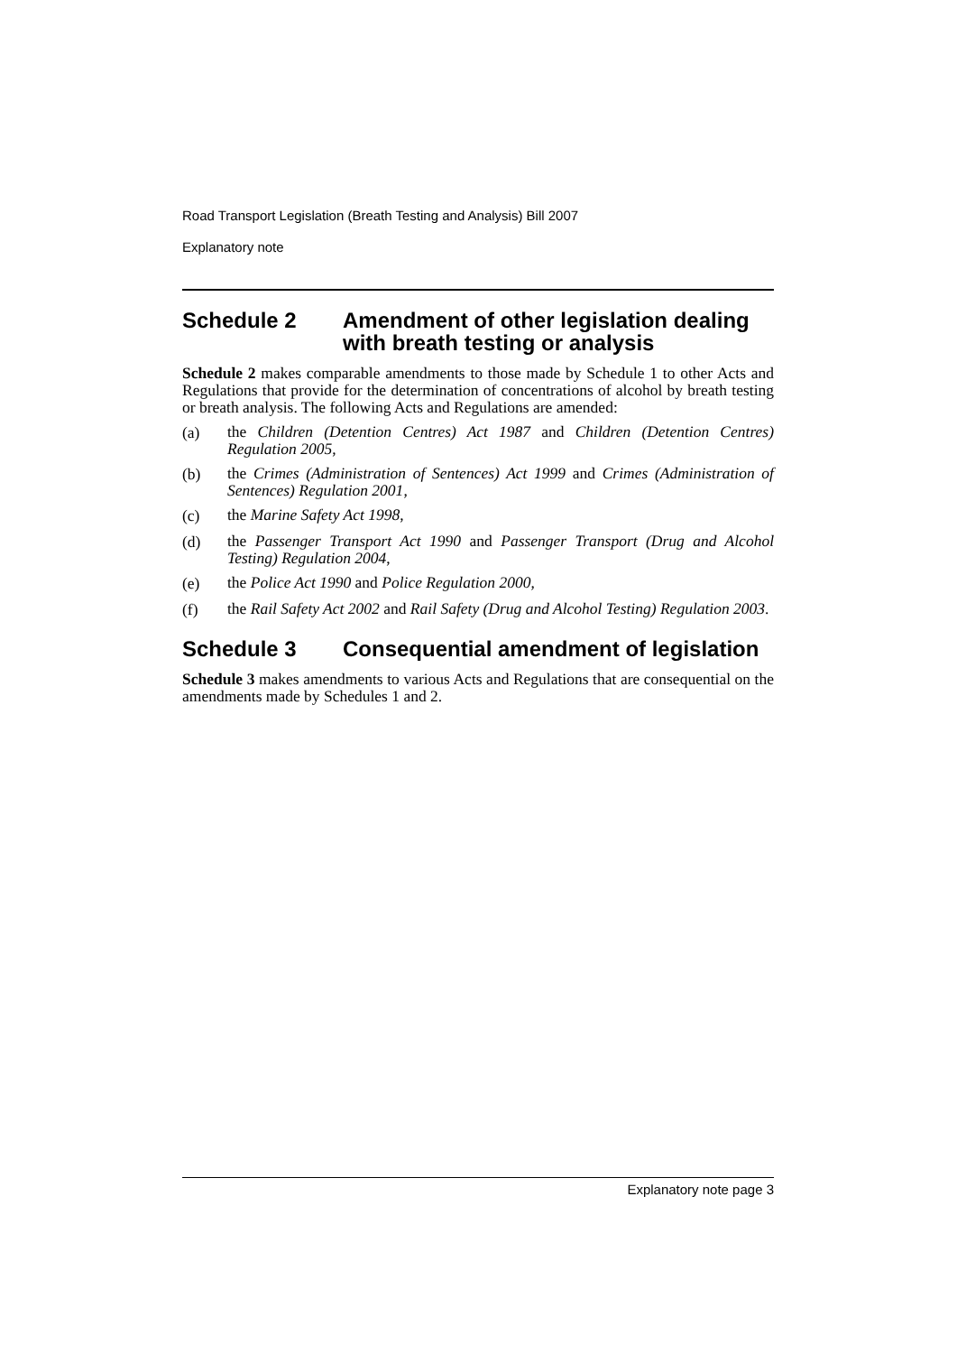Road Transport Legislation (Breath Testing and Analysis) Bill 2007
Explanatory note
Schedule 2 Amendment of other legislation dealing with breath testing or analysis
Schedule 2 makes comparable amendments to those made by Schedule 1 to other Acts and Regulations that provide for the determination of concentrations of alcohol by breath testing or breath analysis. The following Acts and Regulations are amended:
(a)
the Children (Detention Centres) Act 1987 and Children (Detention Centres) Regulation 2005,
(b)
the Crimes (Administration of Sentences) Act 1999 and Crimes (Administration of Sentences) Regulation 2001,
(c)
the Marine Safety Act 1998,
(d)
the Passenger Transport Act 1990 and Passenger Transport (Drug and Alcohol Testing) Regulation 2004,
(e)
the Police Act 1990 and Police Regulation 2000,
(f)
the Rail Safety Act 2002 and Rail Safety (Drug and Alcohol Testing) Regulation 2003.
Schedule 3 Consequential amendment of legislation
Schedule 3 makes amendments to various Acts and Regulations that are consequential on the amendments made by Schedules 1 and 2.
Explanatory note page 3